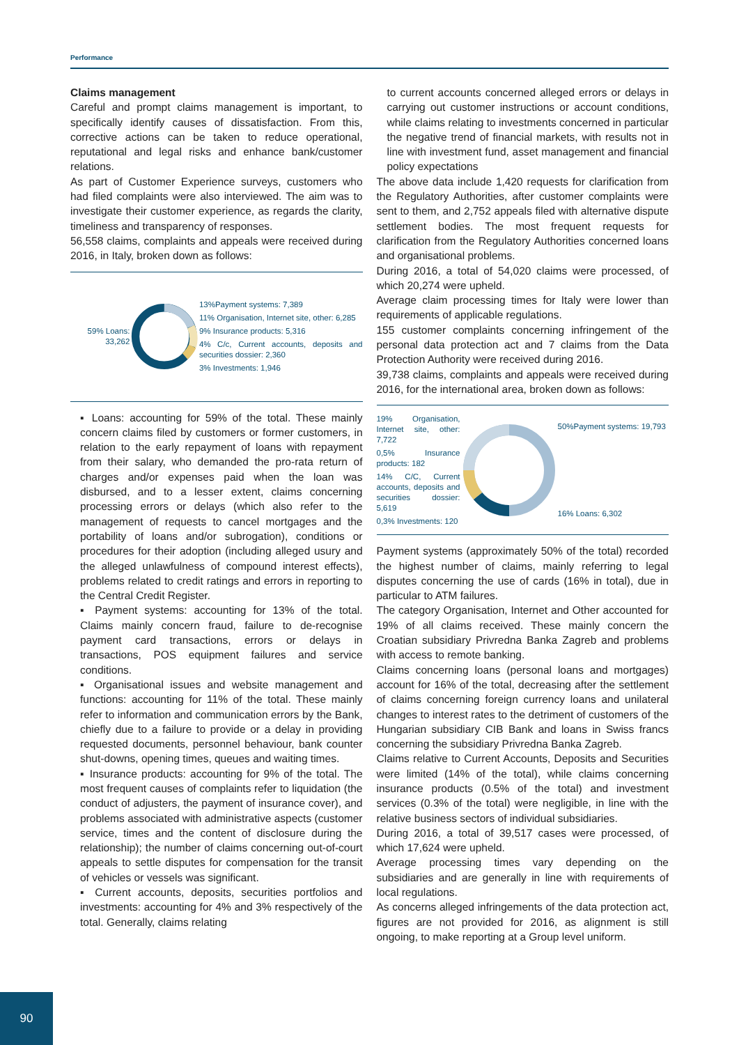Performance
Claims management
Careful and prompt claims management is important, to specifically identify causes of dissatisfaction. From this, corrective actions can be taken to reduce operational, reputational and legal risks and enhance bank/customer relations.
As part of Customer Experience surveys, customers who had filed complaints were also interviewed. The aim was to investigate their customer experience, as regards the clarity, timeliness and transparency of responses.
56,558 claims, complaints and appeals were received during 2016, in Italy, broken down as follows:
59% Loans: 33,262
13%Payment systems: 7,389
11% Organisation, Internet site, other: 6,285
9% Insurance products: 5,316
4% C/c, Current accounts, deposits and securities dossier: 2,360
3% Investments: 1,946
▪ Loans: accounting for 59% of the total. These mainly concern claims filed by customers or former customers, in relation to the early repayment of loans with repayment from their salary, who demanded the pro-rata return of charges and/or expenses paid when the loan was disbursed, and to a lesser extent, claims concerning processing errors or delays (which also refer to the management of requests to cancel mortgages and the portability of loans and/or subrogation), conditions or procedures for their adoption (including alleged usury and the alleged unlawfulness of compound interest effects), problems related to credit ratings and errors in reporting to the Central Credit Register.
▪ Payment systems: accounting for 13% of the total. Claims mainly concern fraud, failure to de-recognise payment card transactions, errors or delays in transactions, POS equipment failures and service conditions.
▪ Organisational issues and website management and functions: accounting for 11% of the total. These mainly refer to information and communication errors by the Bank, chiefly due to a failure to provide or a delay in providing requested documents, personnel behaviour, bank counter shut-downs, opening times, queues and waiting times.
▪ Insurance products: accounting for 9% of the total. The most frequent causes of complaints refer to liquidation (the conduct of adjusters, the payment of insurance cover), and problems associated with administrative aspects (customer service, times and the content of disclosure during the relationship); the number of claims concerning out-of-court appeals to settle disputes for compensation for the transit of vehicles or vessels was significant.
▪ Current accounts, deposits, securities portfolios and investments: accounting for 4% and 3% respectively of the total. Generally, claims relating
to current accounts concerned alleged errors or delays in carrying out customer instructions or account conditions, while claims relating to investments concerned in particular the negative trend of financial markets, with results not in line with investment fund, asset management and financial policy expectations
The above data include 1,420 requests for clarification from the Regulatory Authorities, after customer complaints were sent to them, and 2,752 appeals filed with alternative dispute settlement bodies. The most frequent requests for clarification from the Regulatory Authorities concerned loans and organisational problems.
During 2016, a total of 54,020 claims were processed, of which 20,274 were upheld.
Average claim processing times for Italy were lower than requirements of applicable regulations.
155 customer complaints concerning infringement of the personal data protection act and 7 claims from the Data Protection Authority were received during 2016.
39,738 claims, complaints and appeals were received during 2016, for the international area, broken down as follows:
19% Organisation, Internet site, other: 7,722
0,5% Insurance products: 182
14% C/C, Current accounts, deposits and securities dossier: 5,619
0,3% Investments: 120
50%Payment systems: 19,793
16% Loans: 6,302
Payment systems (approximately 50% of the total) recorded the highest number of claims, mainly referring to legal disputes concerning the use of cards (16% in total), due in particular to ATM failures.
The category Organisation, Internet and Other accounted for 19% of all claims received. These mainly concern the Croatian subsidiary Privredna Banka Zagreb and problems with access to remote banking.
Claims concerning loans (personal loans and mortgages) account for 16% of the total, decreasing after the settlement of claims concerning foreign currency loans and unilateral changes to interest rates to the detriment of customers of the Hungarian subsidiary CIB Bank and loans in Swiss francs concerning the subsidiary Privredna Banka Zagreb.
Claims relative to Current Accounts, Deposits and Securities were limited (14% of the total), while claims concerning insurance products (0.5% of the total) and investment services (0.3% of the total) were negligible, in line with the relative business sectors of individual subsidiaries.
During 2016, a total of 39,517 cases were processed, of which 17,624 were upheld.
Average processing times vary depending on the subsidiaries and are generally in line with requirements of local regulations.
As concerns alleged infringements of the data protection act, figures are not provided for 2016, as alignment is still ongoing, to make reporting at a Group level uniform.
90